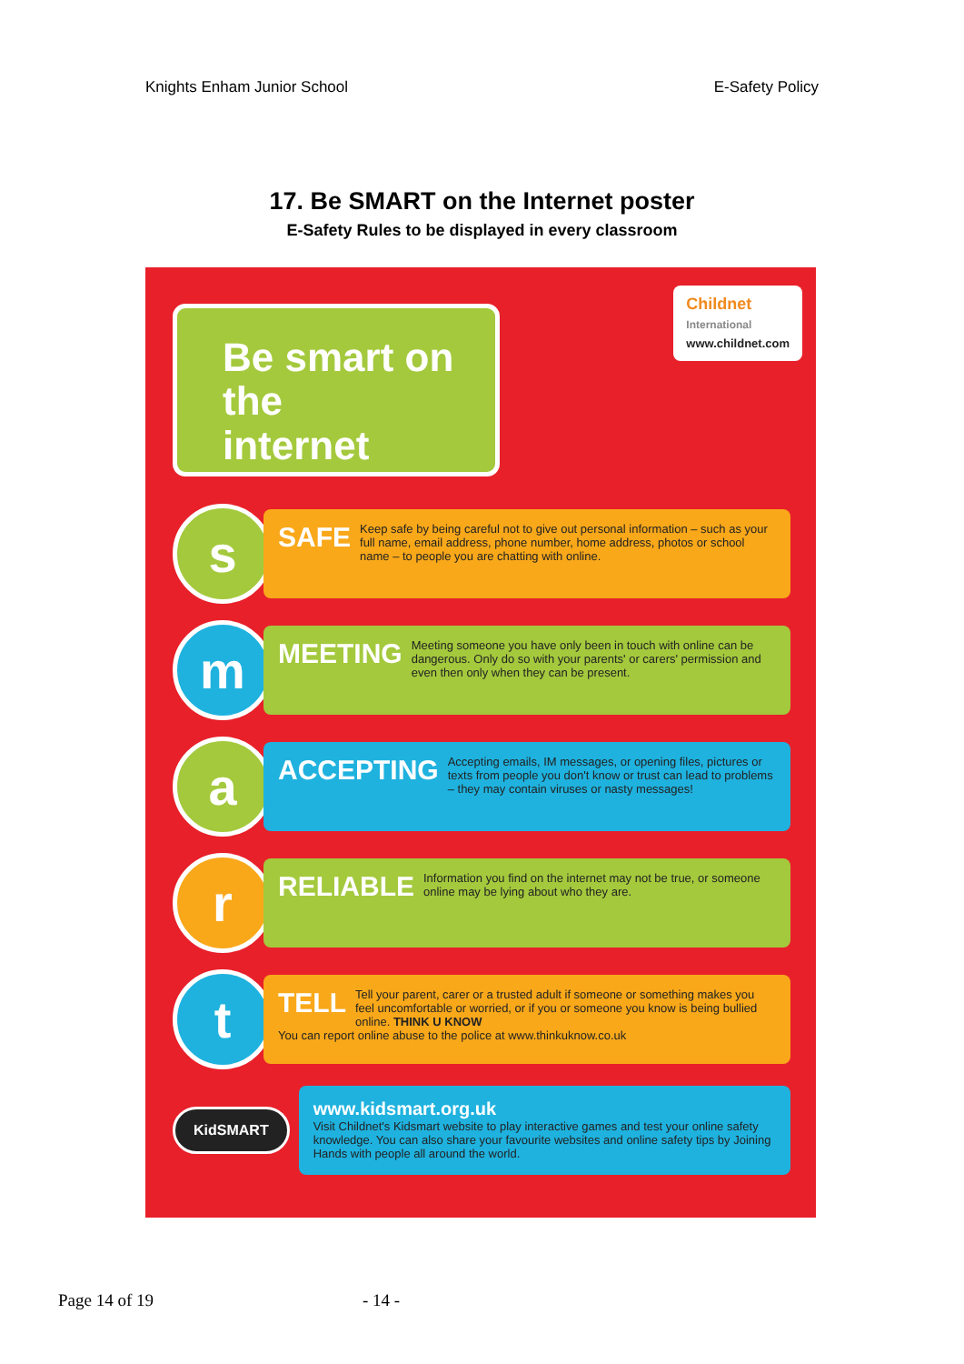Knights Enham Junior School E-Safety Policy
17. Be SMART on the Internet poster
E-Safety Rules to be displayed in every classroom
Be smart on the
internet
Childnet
International
www.childnet.com
s
SAFE Keep safe by being careful not to give out personal information – such as your full name, email address, phone number, home address, photos or school name – to people you are chatting with online.
m
MEETING Meeting someone you have only been in touch with online can be dangerous. Only do so with your parents' or carers' permission and even then only when they can be present.
a
ACCEPTING Accepting emails, IM messages, or opening files, pictures or texts from people you don't know or trust can lead to problems – they may contain viruses or nasty messages!
r
RELIABLE Information you find on the internet may not be true, or someone online may be lying about who they are.
t
TELL Tell your parent, carer or a trusted adult if someone or something makes you feel uncomfortable or worried, or if you or someone you know is being bullied online. THINK U KNOW
You can report online abuse to the police at www.thinkuknow.co.uk
KidSMART
www.kidsmart.org.uk
Visit Childnet's Kidsmart website to play interactive games and test your online safety knowledge. You can also share your favourite websites and online safety tips by Joining Hands with people all around the world.
Page 14 of 19 - 14 -